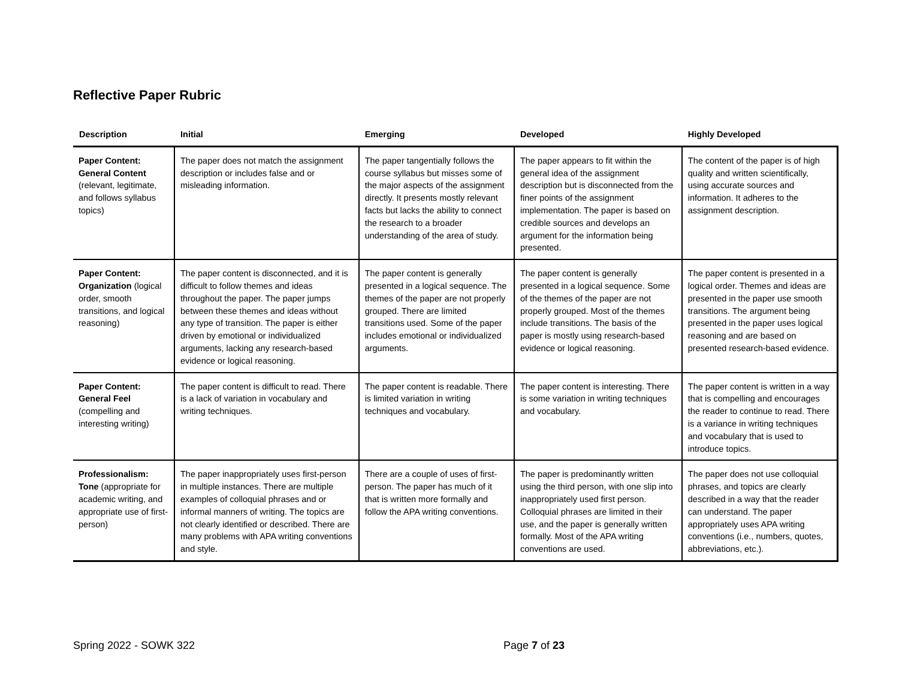Reflective Paper Rubric
| Description | Initial | Emerging | Developed | Highly Developed |
| --- | --- | --- | --- | --- |
| Paper Content: General Content (relevant, legitimate, and follows syllabus topics) | The paper does not match the assignment description or includes false and or misleading information. | The paper tangentially follows the course syllabus but misses some of the major aspects of the assignment directly. It presents mostly relevant facts but lacks the ability to connect the research to a broader understanding of the area of study. | The paper appears to fit within the general idea of the assignment description but is disconnected from the finer points of the assignment implementation. The paper is based on credible sources and develops an argument for the information being presented. | The content of the paper is of high quality and written scientifically, using accurate sources and information. It adheres to the assignment description. |
| Paper Content: Organization (logical order, smooth transitions, and logical reasoning) | The paper content is disconnected, and it is difficult to follow themes and ideas throughout the paper. The paper jumps between these themes and ideas without any type of transition. The paper is either driven by emotional or individualized arguments, lacking any research-based evidence or logical reasoning. | The paper content is generally presented in a logical sequence. The themes of the paper are not properly grouped. There are limited transitions used. Some of the paper includes emotional or individualized arguments. | The paper content is generally presented in a logical sequence. Some of the themes of the paper are not properly grouped. Most of the themes include transitions. The basis of the paper is mostly using research-based evidence or logical reasoning. | The paper content is presented in a logical order. Themes and ideas are presented in the paper use smooth transitions. The argument being presented in the paper uses logical reasoning and are based on presented research-based evidence. |
| Paper Content: General Feel (compelling and interesting writing) | The paper content is difficult to read. There is a lack of variation in vocabulary and writing techniques. | The paper content is readable. There is limited variation in writing techniques and vocabulary. | The paper content is interesting. There is some variation in writing techniques and vocabulary. | The paper content is written in a way that is compelling and encourages the reader to continue to read. There is a variance in writing techniques and vocabulary that is used to introduce topics. |
| Professionalism: Tone (appropriate for academic writing, and appropriate use of first-person) | The paper inappropriately uses first-person in multiple instances. There are multiple examples of colloquial phrases and or informal manners of writing. The topics are not clearly identified or described. There are many problems with APA writing conventions and style. | There are a couple of uses of first-person. The paper has much of it that is written more formally and follow the APA writing conventions. | The paper is predominantly written using the third person, with one slip into inappropriately used first person. Colloquial phrases are limited in their use, and the paper is generally written formally. Most of the APA writing conventions are used. | The paper does not use colloquial phrases, and topics are clearly described in a way that the reader can understand. The paper appropriately uses APA writing conventions (i.e., numbers, quotes, abbreviations, etc.). |
Spring 2022 - SOWK 322 Page 7 of 23